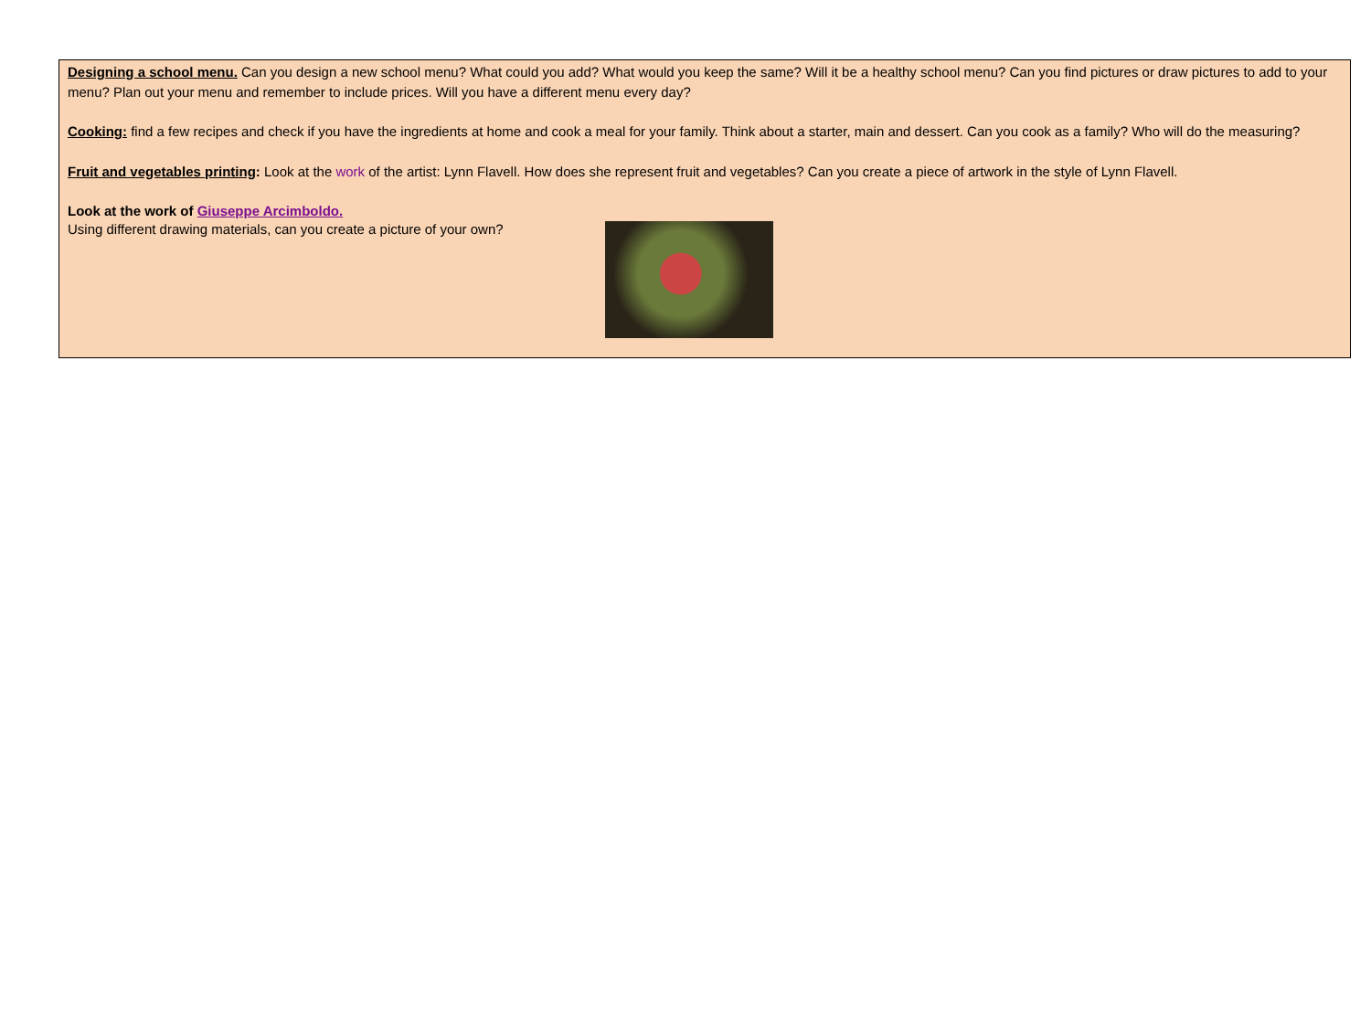Designing a school menu. Can you design a new school menu? What could you add? What would you keep the same? Will it be a healthy school menu? Can you find pictures or draw pictures to add to your menu? Plan out your menu and remember to include prices. Will you have a different menu every day?
Cooking: find a few recipes and check if you have the ingredients at home and cook a meal for your family. Think about a starter, main and dessert. Can you cook as a family? Who will do the measuring?
Fruit and vegetables printing: Look at the work of the artist: Lynn Flavell. How does she represent fruit and vegetables? Can you create a piece of artwork in the style of Lynn Flavell.
Look at the work of Giuseppe Arcimboldo.
Using different drawing materials, can you create a picture of your own?